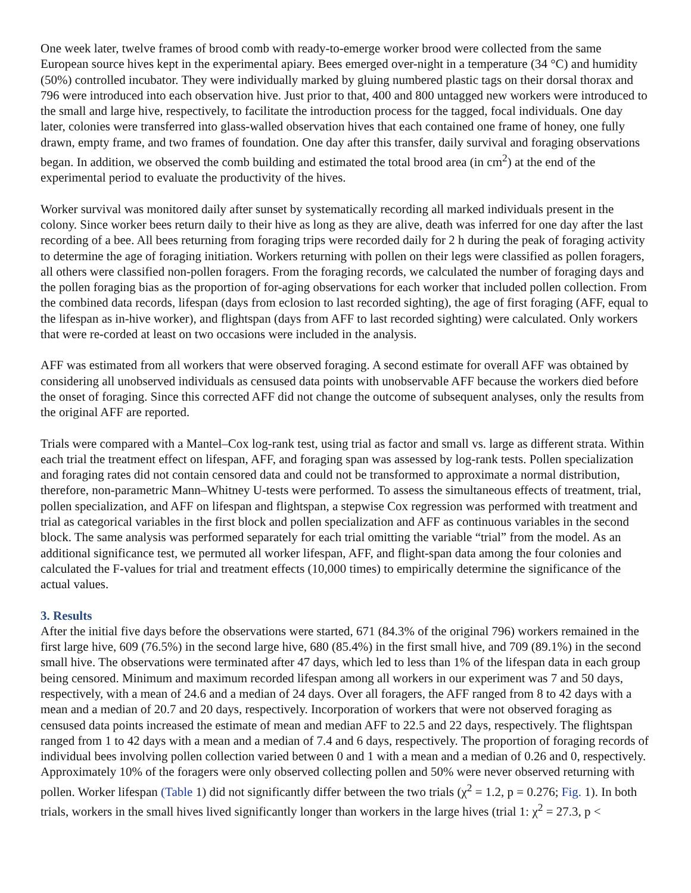One week later, twelve frames of brood comb with ready-to-emerge worker brood were collected from the same European source hives kept in the experimental apiary. Bees emerged over-night in a temperature (34 °C) and humidity (50%) controlled incubator. They were individually marked by gluing numbered plastic tags on their dorsal thorax and 796 were introduced into each observation hive. Just prior to that, 400 and 800 untagged new workers were introduced to the small and large hive, respectively, to facilitate the introduction process for the tagged, focal individuals. One day later, colonies were transferred into glass-walled observation hives that each contained one frame of honey, one fully drawn, empty frame, and two frames of foundation. One day after this transfer, daily survival and foraging observations began. In addition, we observed the comb building and estimated the total brood area (in cm<sup>2</sup>) at the end of the experimental period to evaluate the productivity of the hives.
Worker survival was monitored daily after sunset by systematically recording all marked individuals present in the colony. Since worker bees return daily to their hive as long as they are alive, death was inferred for one day after the last recording of a bee. All bees returning from foraging trips were recorded daily for 2 h during the peak of foraging activity to determine the age of foraging initiation. Workers returning with pollen on their legs were classified as pollen foragers, all others were classified non-pollen foragers. From the foraging records, we calculated the number of foraging days and the pollen foraging bias as the proportion of for-aging observations for each worker that included pollen collection. From the combined data records, lifespan (days from eclosion to last recorded sighting), the age of first foraging (AFF, equal to the lifespan as in-hive worker), and flightspan (days from AFF to last recorded sighting) were calculated. Only workers that were re-corded at least on two occasions were included in the analysis.
AFF was estimated from all workers that were observed foraging. A second estimate for overall AFF was obtained by considering all unobserved individuals as censused data points with unobservable AFF because the workers died before the onset of foraging. Since this corrected AFF did not change the outcome of subsequent analyses, only the results from the original AFF are reported.
Trials were compared with a Mantel–Cox log-rank test, using trial as factor and small vs. large as different strata. Within each trial the treatment effect on lifespan, AFF, and foraging span was assessed by log-rank tests. Pollen specialization and foraging rates did not contain censored data and could not be transformed to approximate a normal distribution, therefore, non-parametric Mann–Whitney U-tests were performed. To assess the simultaneous effects of treatment, trial, pollen specialization, and AFF on lifespan and flightspan, a stepwise Cox regression was performed with treatment and trial as categorical variables in the first block and pollen specialization and AFF as continuous variables in the second block. The same analysis was performed separately for each trial omitting the variable “trial” from the model. As an additional significance test, we permuted all worker lifespan, AFF, and flight-span data among the four colonies and calculated the F-values for trial and treatment effects (10,000 times) to empirically determine the significance of the actual values.
3. Results
After the initial five days before the observations were started, 671 (84.3% of the original 796) workers remained in the first large hive, 609 (76.5%) in the second large hive, 680 (85.4%) in the first small hive, and 709 (89.1%) in the second small hive. The observations were terminated after 47 days, which led to less than 1% of the lifespan data in each group being censored. Minimum and maximum recorded lifespan among all workers in our experiment was 7 and 50 days, respectively, with a mean of 24.6 and a median of 24 days. Over all foragers, the AFF ranged from 8 to 42 days with a mean and a median of 20.7 and 20 days, respectively. Incorporation of workers that were not observed foraging as censused data points increased the estimate of mean and median AFF to 22.5 and 22 days, respectively. The flightspan ranged from 1 to 42 days with a mean and a median of 7.4 and 6 days, respectively. The proportion of foraging records of individual bees involving pollen collection varied between 0 and 1 with a mean and a median of 0.26 and 0, respectively. Approximately 10% of the foragers were only observed collecting pollen and 50% were never observed returning with pollen. Worker lifespan (Table 1) did not significantly differ between the two trials (χ<sup>2</sup> = 1.2, p = 0.276; Fig. 1). In both trials, workers in the small hives lived significantly longer than workers in the large hives (trial 1: χ<sup>2</sup> = 27.3, p <